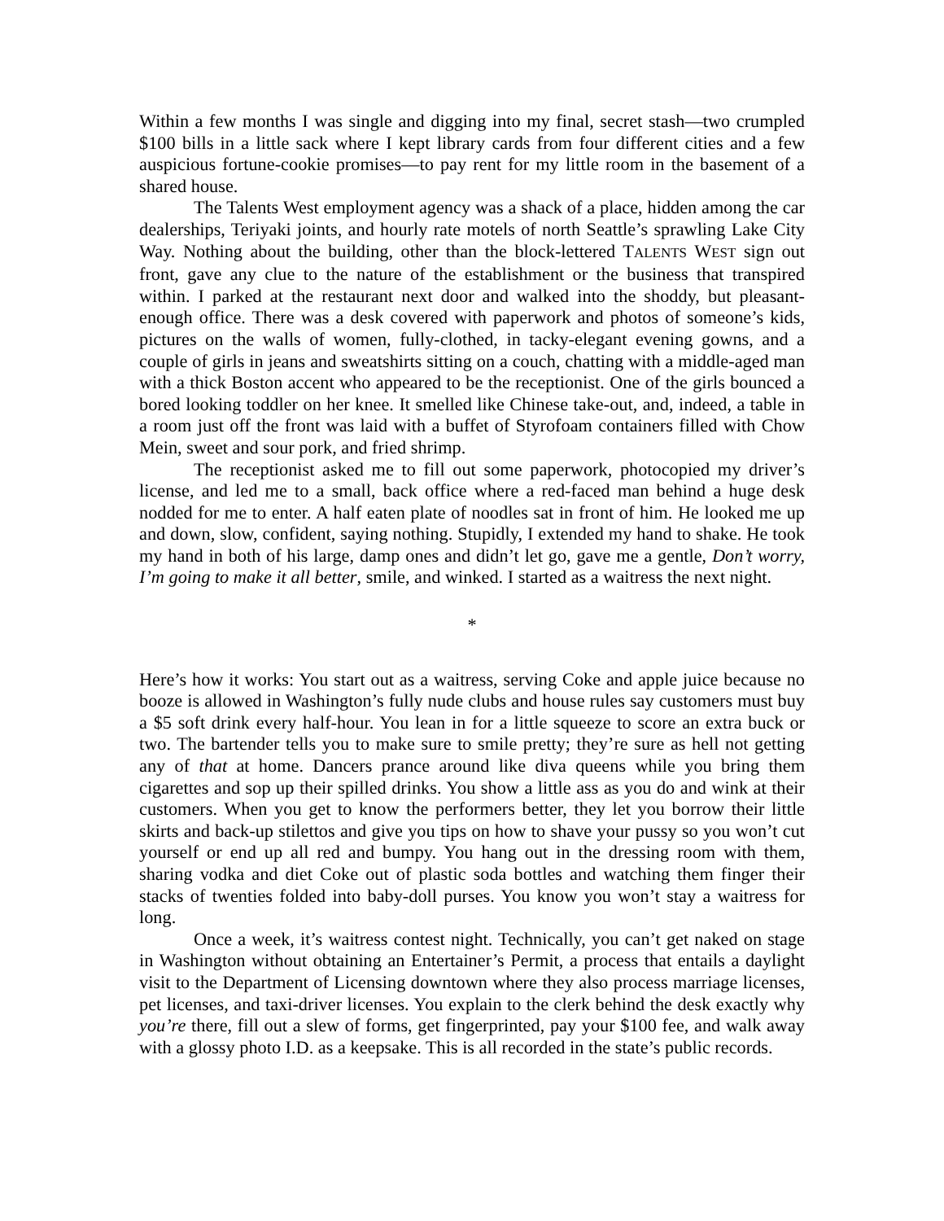Within a few months I was single and digging into my final, secret stash—two crumpled $100 bills in a little sack where I kept library cards from four different cities and a few auspicious fortune-cookie promises—to pay rent for my little room in the basement of a shared house.
The Talents West employment agency was a shack of a place, hidden among the car dealerships, Teriyaki joints, and hourly rate motels of north Seattle’s sprawling Lake City Way. Nothing about the building, other than the block-lettered TALENTS WEST sign out front, gave any clue to the nature of the establishment or the business that transpired within. I parked at the restaurant next door and walked into the shoddy, but pleasant-enough office. There was a desk covered with paperwork and photos of someone’s kids, pictures on the walls of women, fully-clothed, in tacky-elegant evening gowns, and a couple of girls in jeans and sweatshirts sitting on a couch, chatting with a middle-aged man with a thick Boston accent who appeared to be the receptionist. One of the girls bounced a bored looking toddler on her knee. It smelled like Chinese take-out, and, indeed, a table in a room just off the front was laid with a buffet of Styrofoam containers filled with Chow Mein, sweet and sour pork, and fried shrimp.
The receptionist asked me to fill out some paperwork, photocopied my driver’s license, and led me to a small, back office where a red-faced man behind a huge desk nodded for me to enter. A half eaten plate of noodles sat in front of him. He looked me up and down, slow, confident, saying nothing. Stupidly, I extended my hand to shake. He took my hand in both of his large, damp ones and didn’t let go, gave me a gentle, Don’t worry, I’m going to make it all better, smile, and winked. I started as a waitress the next night.
*
Here’s how it works: You start out as a waitress, serving Coke and apple juice because no booze is allowed in Washington’s fully nude clubs and house rules say customers must buy a $5 soft drink every half-hour. You lean in for a little squeeze to score an extra buck or two. The bartender tells you to make sure to smile pretty; they’re sure as hell not getting any of that at home. Dancers prance around like diva queens while you bring them cigarettes and sop up their spilled drinks. You show a little ass as you do and wink at their customers. When you get to know the performers better, they let you borrow their little skirts and back-up stilettos and give you tips on how to shave your pussy so you won’t cut yourself or end up all red and bumpy. You hang out in the dressing room with them, sharing vodka and diet Coke out of plastic soda bottles and watching them finger their stacks of twenties folded into baby-doll purses. You know you won’t stay a waitress for long.
Once a week, it’s waitress contest night. Technically, you can’t get naked on stage in Washington without obtaining an Entertainer’s Permit, a process that entails a daylight visit to the Department of Licensing downtown where they also process marriage licenses, pet licenses, and taxi-driver licenses. You explain to the clerk behind the desk exactly why you’re there, fill out a slew of forms, get fingerprinted, pay your $100 fee, and walk away with a glossy photo I.D. as a keepsake. This is all recorded in the state’s public records.